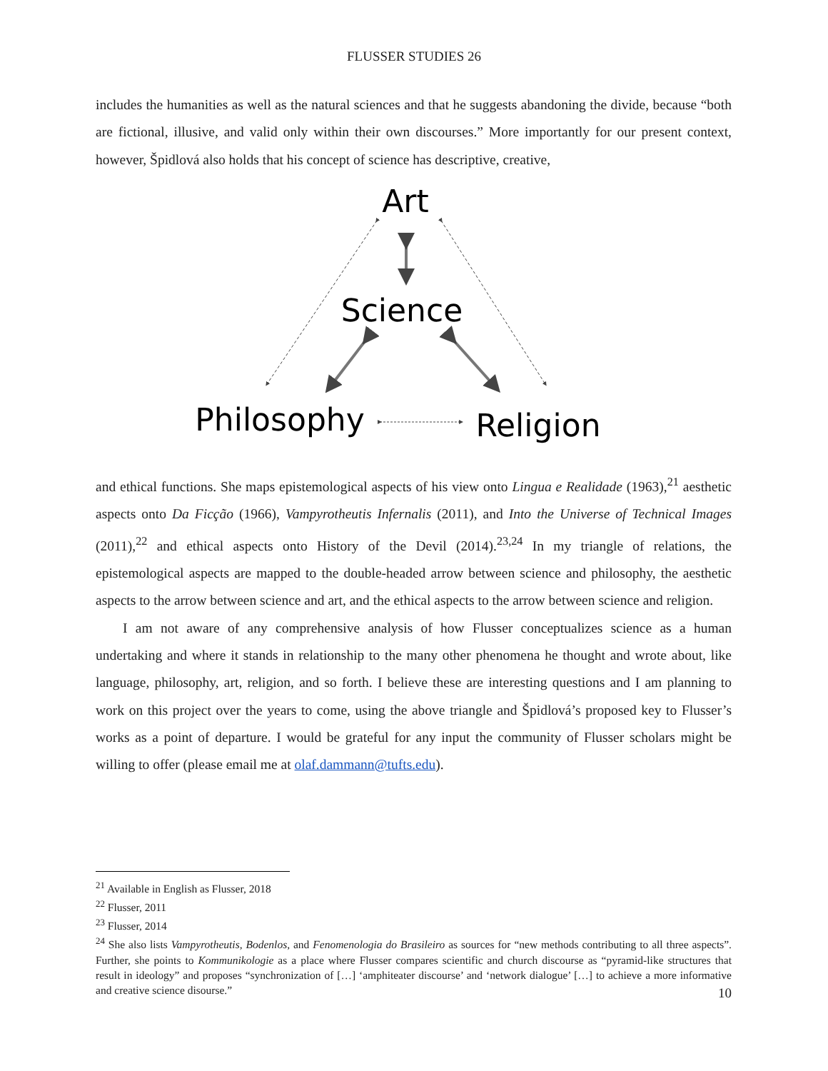FLUSSER STUDIES 26
includes the humanities as well as the natural sciences and that he suggests abandoning the divide, because “both are fictional, illusive, and valid only within their own discourses.” More importantly for our present context, however, Špidlová also holds that his concept of science has descriptive, creative,
Art
Science
Philosophy
Religion
and ethical functions. She maps epistemological aspects of his view onto Lingua e Realidade (1963),<sup>21</sup> aesthetic aspects onto Da Ficção (1966), Vampyrotheutis Infernalis (2011), and Into the Universe of Technical Images (2011),<sup>22</sup> and ethical aspects onto History of the Devil (2014).<sup>23,24</sup> In my triangle of relations, the epistemological aspects are mapped to the double-headed arrow between science and philosophy, the aesthetic aspects to the arrow between science and art, and the ethical aspects to the arrow between science and religion.
I am not aware of any comprehensive analysis of how Flusser conceptualizes science as a human undertaking and where it stands in relationship to the many other phenomena he thought and wrote about, like language, philosophy, art, religion, and so forth. I believe these are interesting questions and I am planning to work on this project over the years to come, using the above triangle and Špidlová’s proposed key to Flusser’s works as a point of departure. I would be grateful for any input the community of Flusser scholars might be willing to offer (please email me at olaf.dammann@tufts.edu).
<sup>21</sup> Available in English as Flusser, 2018
<sup>22</sup> Flusser, 2011
<sup>23</sup> Flusser, 2014
<sup>24</sup> She also lists Vampyrotheutis, Bodenlos, and Fenomenologia do Brasileiro as sources for “new methods contributing to all three aspects”. Further, she points to Kommunikologie as a place where Flusser compares scientific and church discourse as “pyramid-like structures that result in ideology” and proposes “synchronization of […] ‘amphiteater discourse’ and ‘network dialogue’ […] to achieve a more informative and creative science disourse.”
10